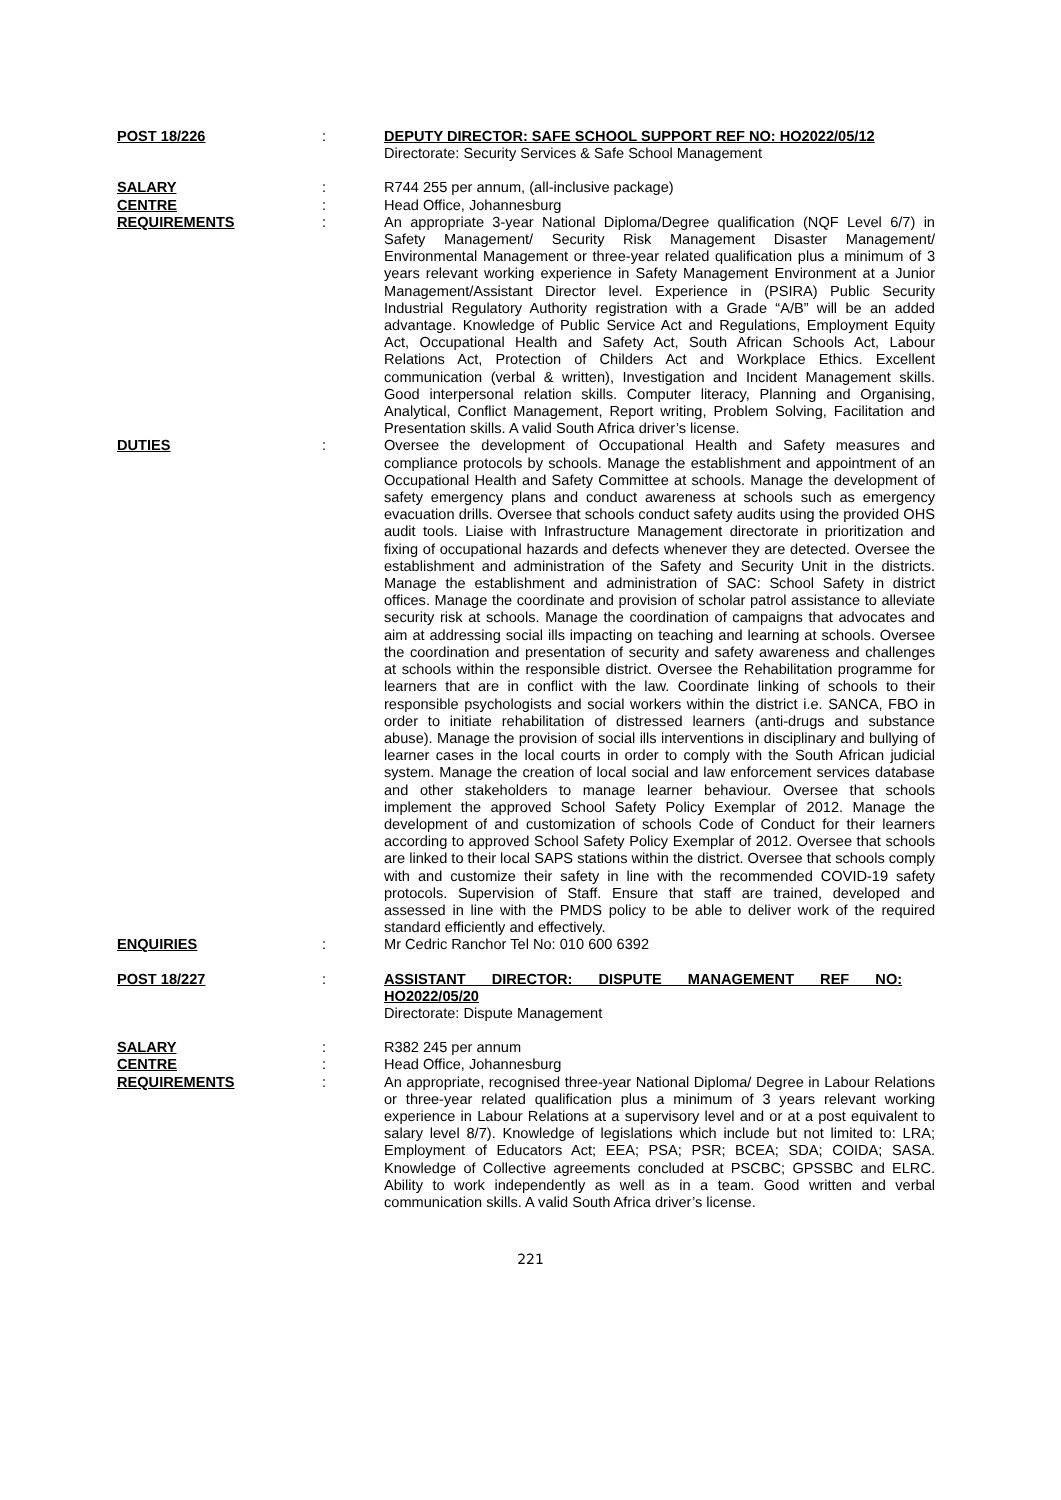| POST 18/226 | : | DEPUTY DIRECTOR: SAFE SCHOOL SUPPORT REF NO: HO2022/05/12 Directorate: Security Services & Safe School Management |
| SALARY | : | R744 255 per annum, (all-inclusive package) |
| CENTRE | : | Head Office, Johannesburg |
| REQUIREMENTS | : | An appropriate 3-year National Diploma/Degree qualification (NQF Level 6/7) in Safety Management/ Security Risk Management Disaster Management/ Environmental Management or three-year related qualification plus a minimum of 3 years relevant working experience in Safety Management Environment at a Junior Management/Assistant Director level. Experience in (PSIRA) Public Security Industrial Regulatory Authority registration with a Grade “A/B” will be an added advantage. Knowledge of Public Service Act and Regulations, Employment Equity Act, Occupational Health and Safety Act, South African Schools Act, Labour Relations Act, Protection of Childers Act and Workplace Ethics. Excellent communication (verbal & written), Investigation and Incident Management skills. Good interpersonal relation skills. Computer literacy, Planning and Organising, Analytical, Conflict Management, Report writing, Problem Solving, Facilitation and Presentation skills. A valid South Africa driver’s license. |
| DUTIES | : | Oversee the development of Occupational Health and Safety measures and compliance protocols by schools. Manage the establishment and appointment of an Occupational Health and Safety Committee at schools. Manage the development of safety emergency plans and conduct awareness at schools such as emergency evacuation drills. Oversee that schools conduct safety audits using the provided OHS audit tools. Liaise with Infrastructure Management directorate in prioritization and fixing of occupational hazards and defects whenever they are detected. Oversee the establishment and administration of the Safety and Security Unit in the districts. Manage the establishment and administration of SAC: School Safety in district offices. Manage the coordinate and provision of scholar patrol assistance to alleviate security risk at schools. Manage the coordination of campaigns that advocates and aim at addressing social ills impacting on teaching and learning at schools. Oversee the coordination and presentation of security and safety awareness and challenges at schools within the responsible district. Oversee the Rehabilitation programme for learners that are in conflict with the law. Coordinate linking of schools to their responsible psychologists and social workers within the district i.e. SANCA, FBO in order to initiate rehabilitation of distressed learners (anti-drugs and substance abuse). Manage the provision of social ills interventions in disciplinary and bullying of learner cases in the local courts in order to comply with the South African judicial system. Manage the creation of local social and law enforcement services database and other stakeholders to manage learner behaviour. Oversee that schools implement the approved School Safety Policy Exemplar of 2012. Manage the development of and customization of schools Code of Conduct for their learners according to approved School Safety Policy Exemplar of 2012. Oversee that schools are linked to their local SAPS stations within the district. Oversee that schools comply with and customize their safety in line with the recommended COVID-19 safety protocols. Supervision of Staff. Ensure that staff are trained, developed and assessed in line with the PMDS policy to be able to deliver work of the required standard efficiently and effectively. |
| ENQUIRIES | : | Mr Cedric Ranchor Tel No: 010 600 6392 |
| POST 18/227 | : | ASSISTANT DIRECTOR: DISPUTE MANAGEMENT REF NO: HO2022/05/20 Directorate: Dispute Management |
| SALARY | : | R382 245 per annum |
| CENTRE | : | Head Office, Johannesburg |
| REQUIREMENTS | : | An appropriate, recognised three-year National Diploma/ Degree in Labour Relations or three-year related qualification plus a minimum of 3 years relevant working experience in Labour Relations at a supervisory level and or at a post equivalent to salary level 8/7). Knowledge of legislations which include but not limited to: LRA; Employment of Educators Act; EEA; PSA; PSR; BCEA; SDA; COIDA; SASA. Knowledge of Collective agreements concluded at PSCBC; GPSSBC and ELRC. Ability to work independently as well as in a team. Good written and verbal communication skills. A valid South Africa driver’s license. |
221